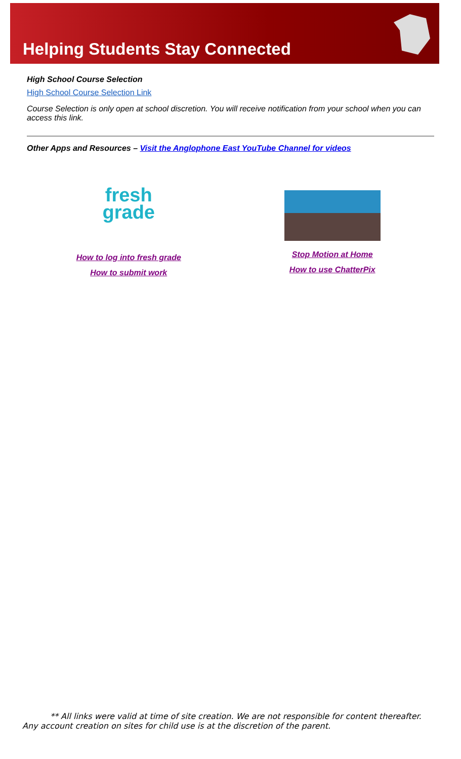Helping Students Stay Connected
High School Course Selection
High School Course Selection Link
Course Selection is only open at school discretion. You will receive notification from your school when you can access this link.
Other Apps and Resources – Visit the Anglophone East YouTube Channel for videos
fresh
grade
How to log into fresh grade
How to submit work
Stop Motion at Home
How to use ChatterPix
** All links were valid at time of site creation. We are not responsible for content thereafter. Any account creation on sites for child use is at the discretion of the parent.